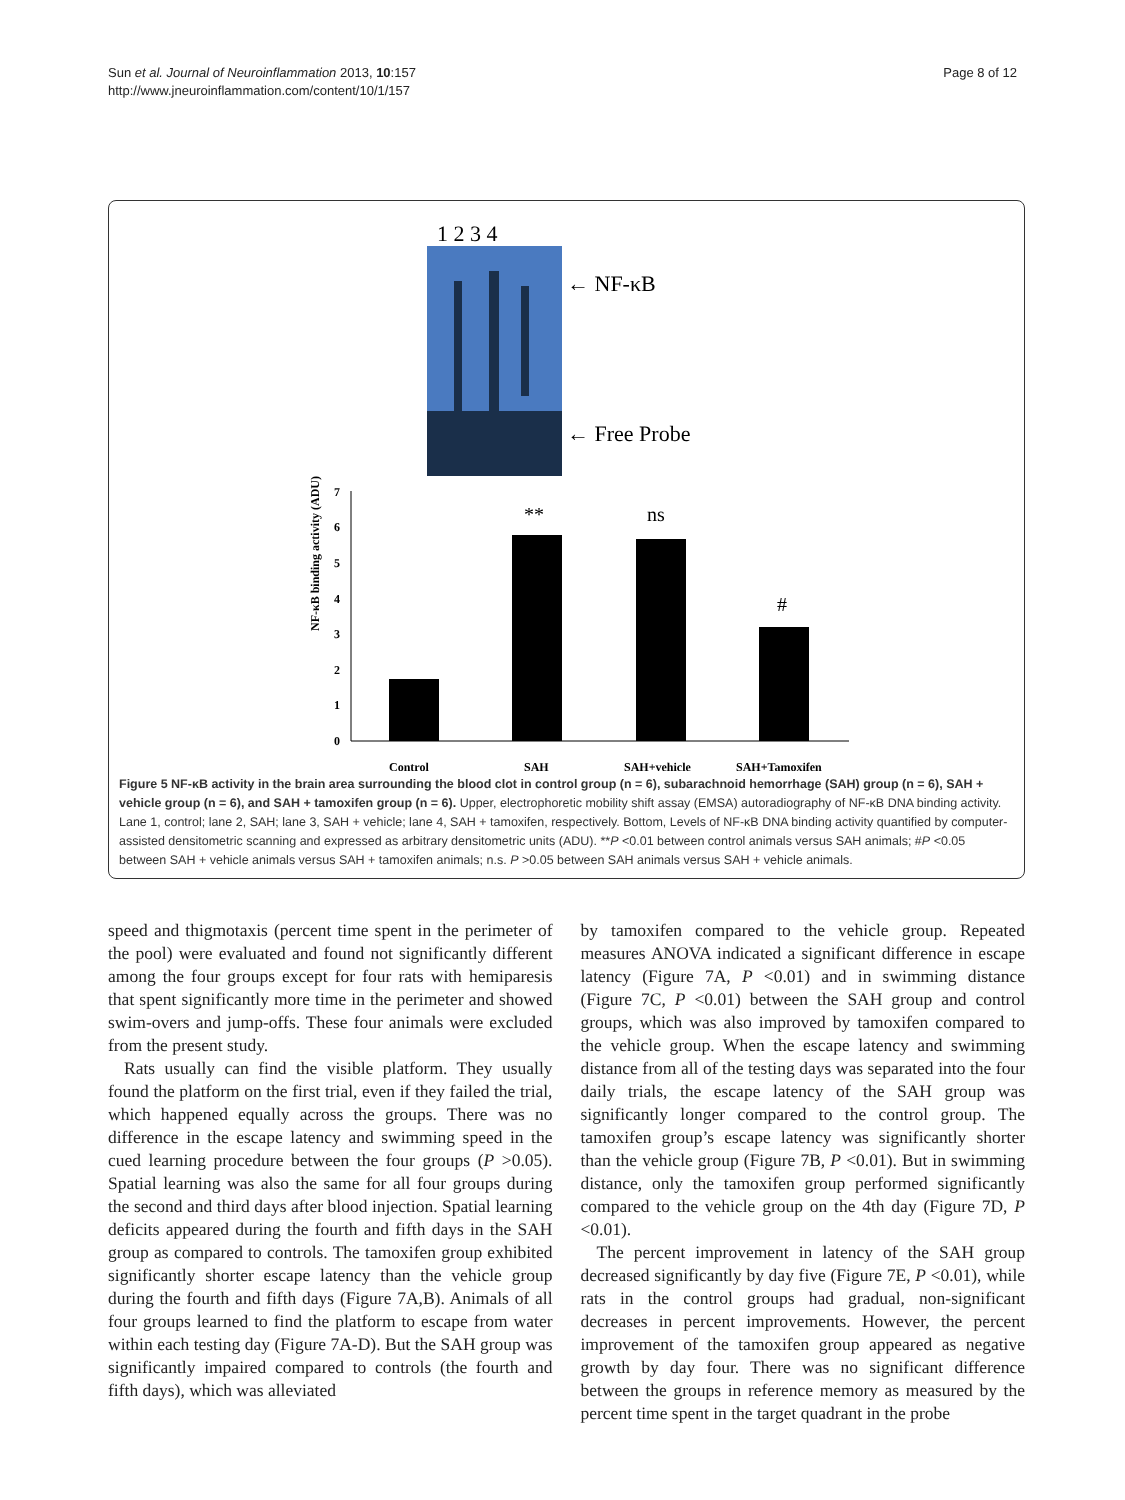Sun et al. Journal of Neuroinflammation 2013, 10:157
http://www.jneuroinflammation.com/content/10/1/157
Page 8 of 12
1 2 3 4
← NF-κB
← Free Probe
0
1
2
3
4
5
6
7
Control
SAH
SAH+vehicle
SAH+Tamoxifen
NF-κB binding activity (ADU)
**
ns
#
Figure 5 NF-κB activity in the brain area surrounding the blood clot in control group (n = 6), subarachnoid hemorrhage (SAH) group (n = 6), SAH + vehicle group (n = 6), and SAH + tamoxifen group (n = 6). Upper, electrophoretic mobility shift assay (EMSA) autoradiography of NF-κB DNA binding activity. Lane 1, control; lane 2, SAH; lane 3, SAH + vehicle; lane 4, SAH + tamoxifen, respectively. Bottom, Levels of NF-κB DNA binding activity quantified by computer-assisted densitometric scanning and expressed as arbitrary densitometric units (ADU). **P <0.01 between control animals versus SAH animals; #P <0.05 between SAH + vehicle animals versus SAH + tamoxifen animals; n.s. P >0.05 between SAH animals versus SAH + vehicle animals.
speed and thigmotaxis (percent time spent in the perimeter of the pool) were evaluated and found not significantly different among the four groups except for four rats with hemiparesis that spent significantly more time in the perimeter and showed swim-overs and jump-offs. These four animals were excluded from the present study.
Rats usually can find the visible platform. They usually found the platform on the first trial, even if they failed the trial, which happened equally across the groups. There was no difference in the escape latency and swimming speed in the cued learning procedure between the four groups (P >0.05). Spatial learning was also the same for all four groups during the second and third days after blood injection. Spatial learning deficits appeared during the fourth and fifth days in the SAH group as compared to controls. The tamoxifen group exhibited significantly shorter escape latency than the vehicle group during the fourth and fifth days (Figure 7A,B). Animals of all four groups learned to find the platform to escape from water within each testing day (Figure 7A-D). But the SAH group was significantly impaired compared to controls (the fourth and fifth days), which was alleviated
by tamoxifen compared to the vehicle group. Repeated measures ANOVA indicated a significant difference in escape latency (Figure 7A, P <0.01) and in swimming distance (Figure 7C, P <0.01) between the SAH group and control groups, which was also improved by tamoxifen compared to the vehicle group. When the escape latency and swimming distance from all of the testing days was separated into the four daily trials, the escape latency of the SAH group was significantly longer compared to the control group. The tamoxifen group’s escape latency was significantly shorter than the vehicle group (Figure 7B, P <0.01). But in swimming distance, only the tamoxifen group performed significantly compared to the vehicle group on the 4th day (Figure 7D, P <0.01).
The percent improvement in latency of the SAH group decreased significantly by day five (Figure 7E, P <0.01), while rats in the control groups had gradual, non-significant decreases in percent improvements. However, the percent improvement of the tamoxifen group appeared as negative growth by day four. There was no significant difference between the groups in reference memory as measured by the percent time spent in the target quadrant in the probe